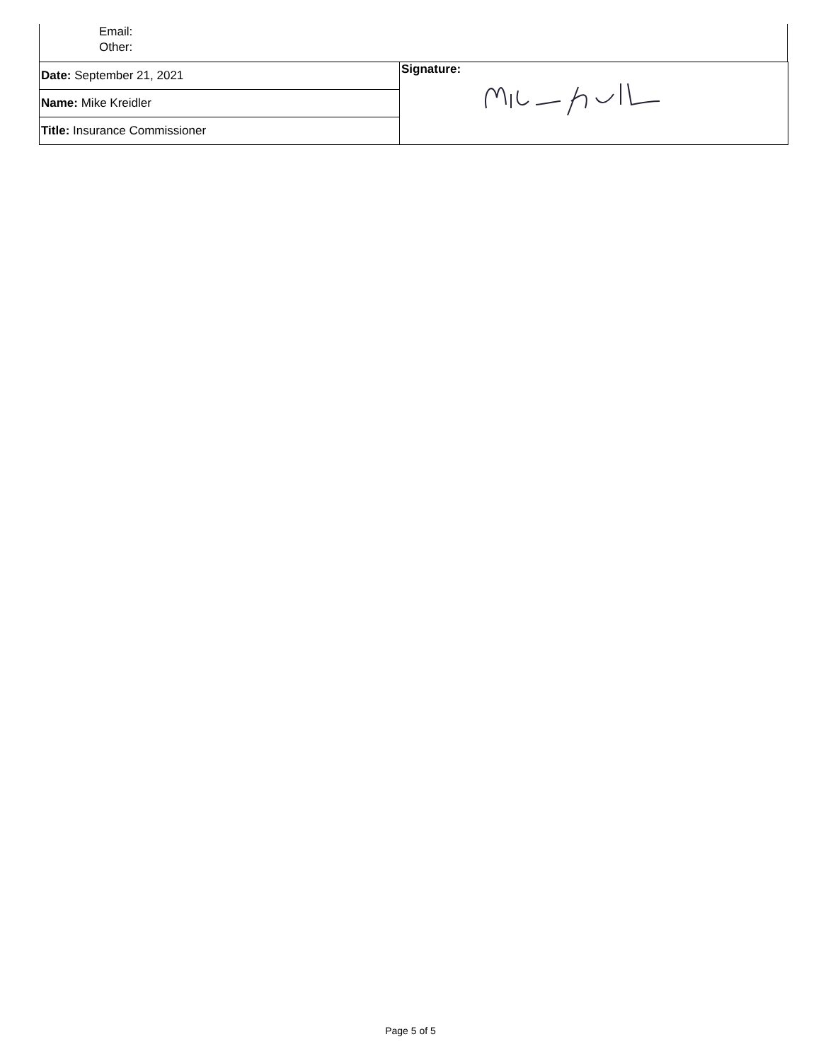Email:
Other:
| Date: September 21, 2021 | Signature: |
| Name: Mike Kreidler | |
| Title: Insurance Commissioner | |
Page 5 of 5